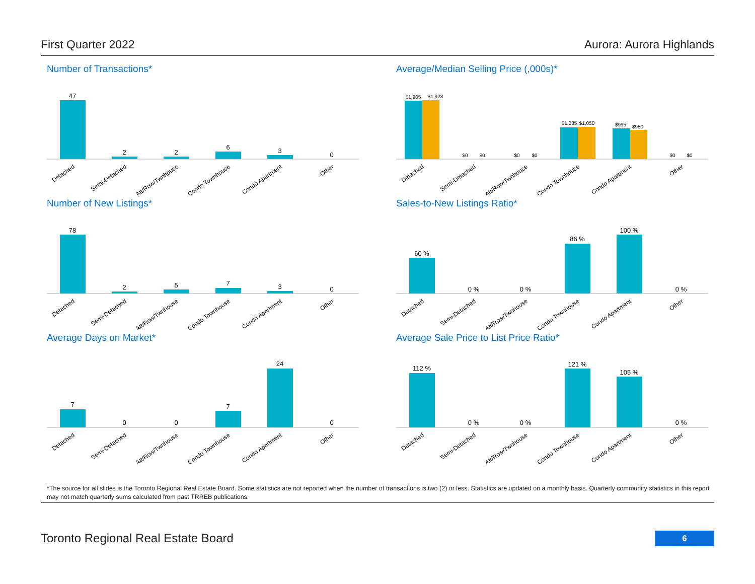First Quarter 2022 Aurora: Aurora Highlands
Number of Transactions*
47
2
2
6
3
0
Detached
Semi-Detached
Att/Row/Twnhouse
Condo Townhouse
Condo Apartment
Other
Average/Median Selling Price (,000s)*
$1,905
$1,928
$0
$0
$0
$0
$1,035
$1,050
$995
$950
$0
$0
Detached
Semi-Detached
Att/Row/Twnhouse
Condo Townhouse
Condo Apartment
Other
Number of New Listings*
78
2
5
7
3
0
Detached
Semi-Detached
Att/Row/Twnhouse
Condo Townhouse
Condo Apartment
Other
Sales-to-New Listings Ratio*
60 %
0 %
0 %
86 %
100 %
0 %
Detached
Semi-Detached
Att/Row/Twnhouse
Condo Townhouse
Condo Apartment
Other
Average Days on Market*
7
0
0
7
24
0
Detached
Semi-Detached
Att/Row/Twnhouse
Condo Townhouse
Condo Apartment
Other
Average Sale Price to List Price Ratio*
112 %
0 %
0 %
121 %
105 %
0 %
Detached
Semi-Detached
Att/Row/Twnhouse
Condo Townhouse
Condo Apartment
Other
*The source for all slides is the Toronto Regional Real Estate Board. Some statistics are not reported when the number of transactions is two (2) or less. Statistics are updated on a monthly basis. Quarterly community statistics in this report may not match quarterly sums calculated from past TRREB publications.
Toronto Regional Real Estate Board
6